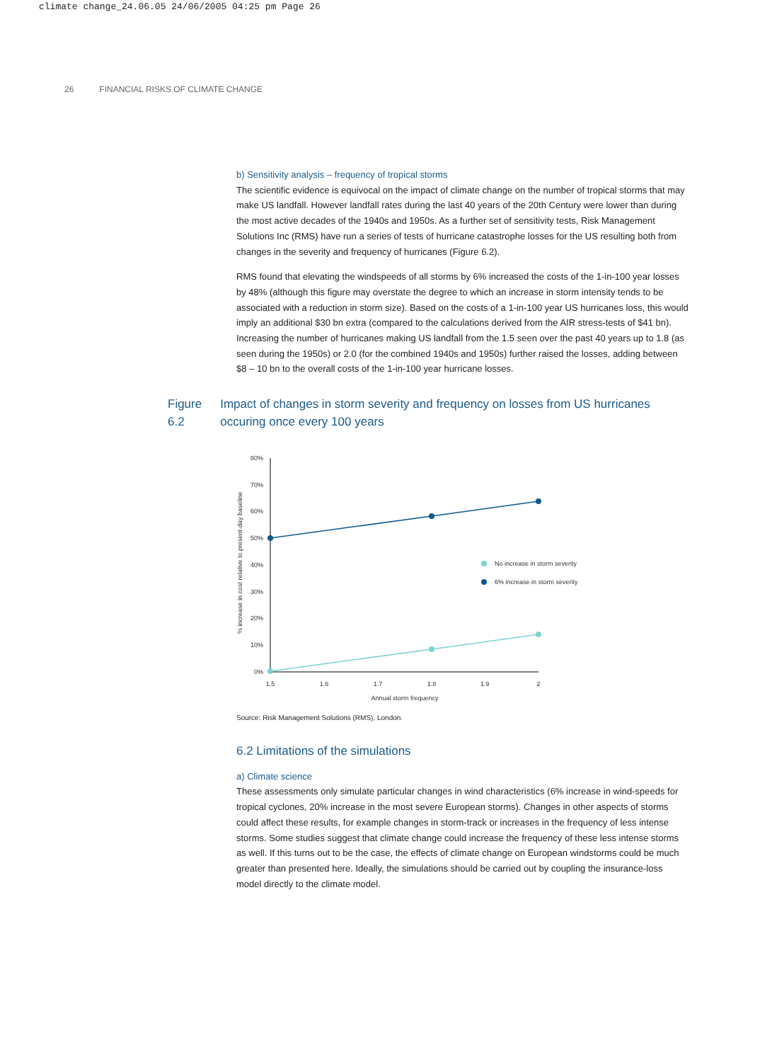climate change_24.06.05 24/06/2005 04:25 pm Page 26
26 FINANCIAL RISKS OF CLIMATE CHANGE
b) Sensitivity analysis – frequency of tropical storms
The scientific evidence is equivocal on the impact of climate change on the number of tropical storms that may make US landfall. However landfall rates during the last 40 years of the 20th Century were lower than during the most active decades of the 1940s and 1950s. As a further set of sensitivity tests, Risk Management Solutions Inc (RMS) have run a series of tests of hurricane catastrophe losses for the US resulting both from changes in the severity and frequency of hurricanes (Figure 6.2).
RMS found that elevating the windspeeds of all storms by 6% increased the costs of the 1-in-100 year losses by 48% (although this figure may overstate the degree to which an increase in storm intensity tends to be associated with a reduction in storm size). Based on the costs of a 1-in-100 year US hurricanes loss, this would imply an additional $30 bn extra (compared to the calculations derived from the AIR stress-tests of $41 bn). Increasing the number of hurricanes making US landfall from the 1.5 seen over the past 40 years up to 1.8 (as seen during the 1950s) or 2.0 (for the combined 1940s and 1950s) further raised the losses, adding between $8 – 10 bn to the overall costs of the 1-in-100 year hurricane losses.
Figure 6.2
Impact of changes in storm severity and frequency on losses from US hurricanes occuring once every 100 years
% increase in cost relative to present-day baseline
80%
70%
60%
50%
40%
30%
20%
10%
0%
1.5
1.6
1.7
1.8
1.9
2
Annual storm frequency
No increase in storm severity
6% increase in storm severity
Source: Risk Management Solutions (RMS), London.
6.2 Limitations of the simulations
a) Climate science
These assessments only simulate particular changes in wind characteristics (6% increase in wind-speeds for tropical cyclones, 20% increase in the most severe European storms). Changes in other aspects of storms could affect these results, for example changes in storm-track or increases in the frequency of less intense storms. Some studies suggest that climate change could increase the frequency of these less intense storms as well. If this turns out to be the case, the effects of climate change on European windstorms could be much greater than presented here. Ideally, the simulations should be carried out by coupling the insurance-loss model directly to the climate model.